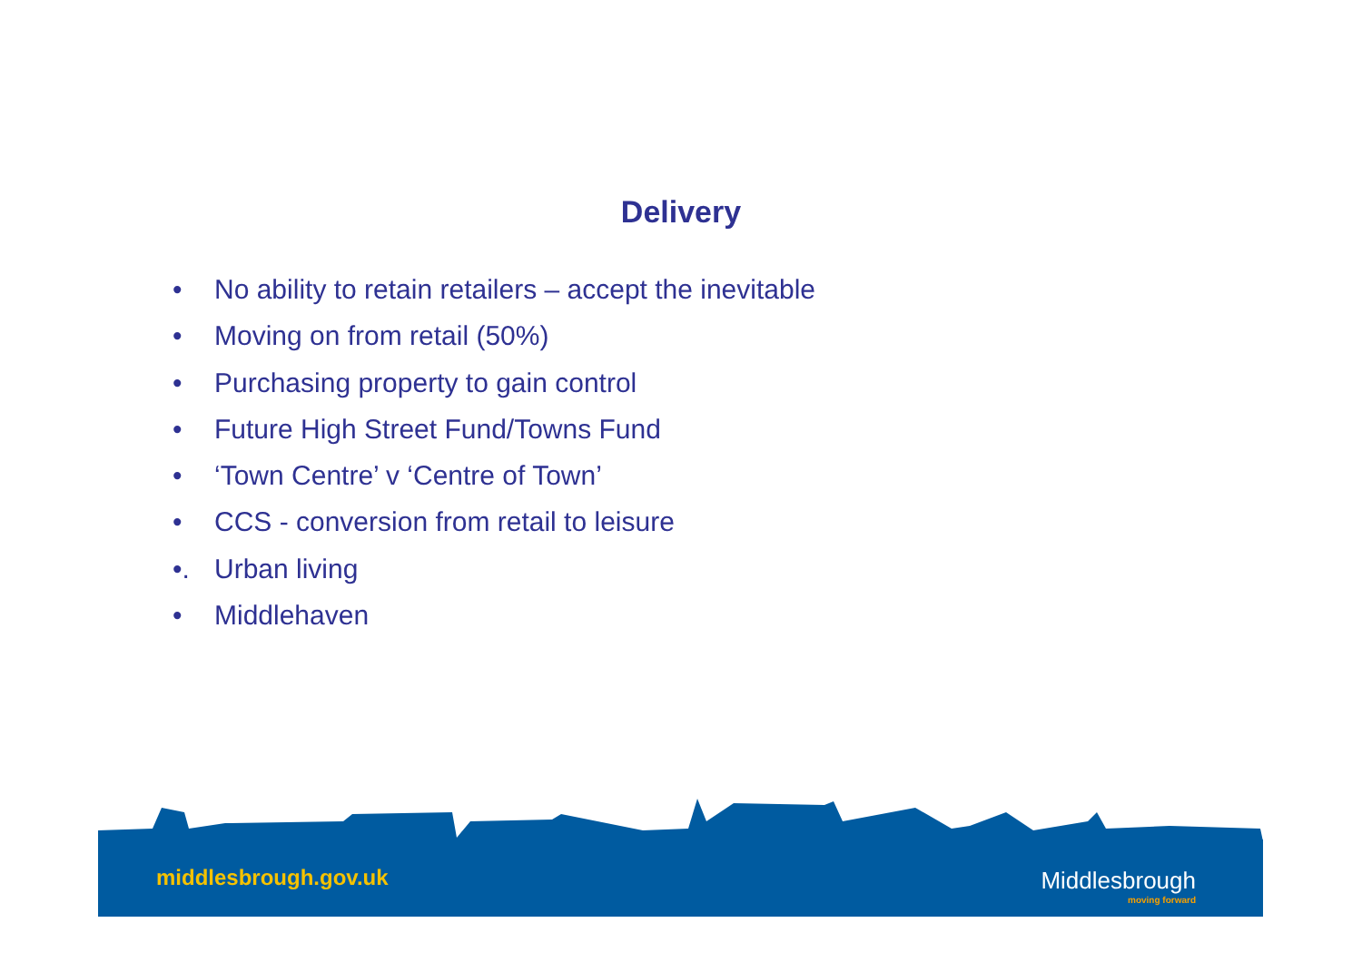Delivery
• No ability to retain retailers – accept the inevitable
• Moving on from retail (50%)
• Purchasing property to gain control
• Future High Street Fund/Towns Fund
• ‘Town Centre’ v ‘Centre of Town’
• CCS - conversion from retail to leisure
•. Urban living
• Middlehaven
middlesbrough.gov.uk Middlesbrough
moving forward